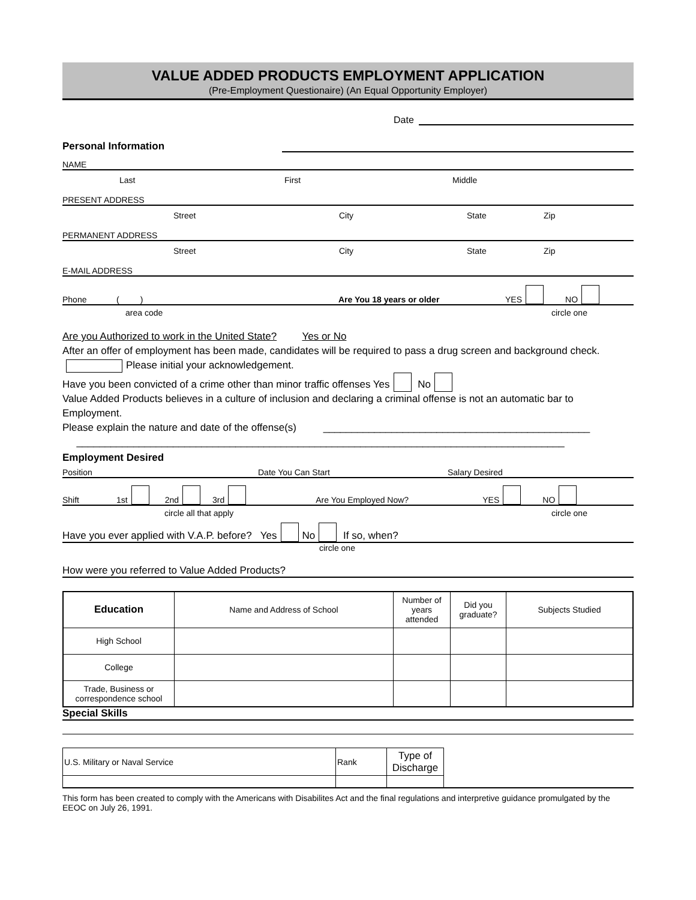VALUE ADDED PRODUCTS EMPLOYMENT APPLICATION
(Pre-Employment Questionaire) (An Equal Opportunity Employer)
Date
Personal Information
NAME
Last First Middle
PRESENT ADDRESS
Street City State Zip
PERMANENT ADDRESS
Street City State Zip
E-MAIL ADDRESS
Phone ( ) Are You 18 years or older YES NO
area code circle one
Are you Authorized to work in the United State? Yes or No
After an offer of employment has been made, candidates will be required to pass a drug screen and background check. Please initial your acknowledgement.
Have you been convicted of a crime other than minor traffic offenses Yes No
Value Added Products believes in a culture of inclusion and declaring a criminal offense is not an automatic bar to Employment.
Please explain the nature and date of the offense(s) _______________________________________________
______________________________________________________________________________________
Employment Desired
Position Date You Can Start Salary Desired
Shift 1st 2nd 3rd Are You Employed Now? YES NO
circle all that apply circle one
Have you ever applied with V.A.P. before? Yes No If so, when?
circle one
How were you referred to Value Added Products?
| Education | Name and Address of School | Number of years attended | Did you graduate? | Subjects Studied |
| High School | | | | |
| College | | | | |
| Trade, Business or correspondence school | | | | |
Special Skills
| U.S. Military or Naval Service | Rank | Type of Discharge | |
This form has been created to comply with the Americans with Disabilites Act and the final regulations and interpretive guidance promulgated by the EEOC on July 26, 1991.